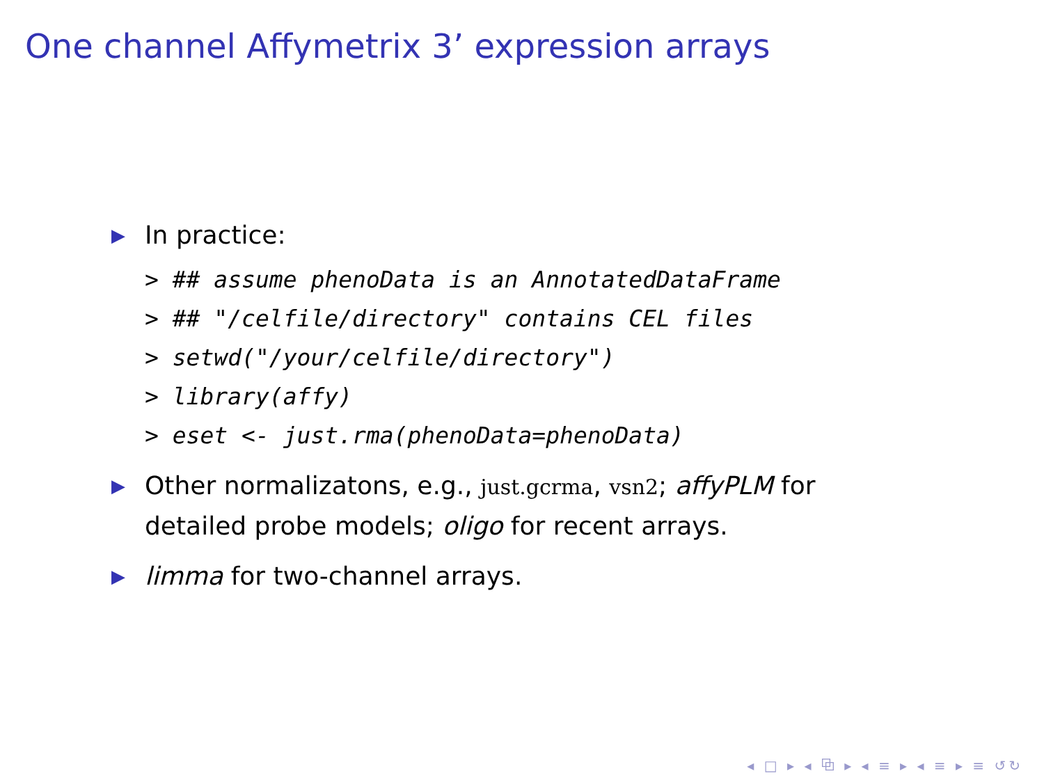One channel Affymetrix 3’ expression arrays
▶ In practice:
> ## assume phenoData is an AnnotatedDataFrame
> ## "/celfile/directory" contains CEL files
> setwd("/your/celfile/directory")
> library(affy)
> eset <- just.rma(phenoData=phenoData)
▶ Other normalizatons, e.g., just.gcrma, vsn2; affyPLM for detailed probe models; oligo for recent arrays.
▶ limma for two-channel arrays.
◂ □ ▸ ◂ ⧉ ▸ ◂ ≡ ▸ ◂ ≡ ▸ ≡ ↺↻